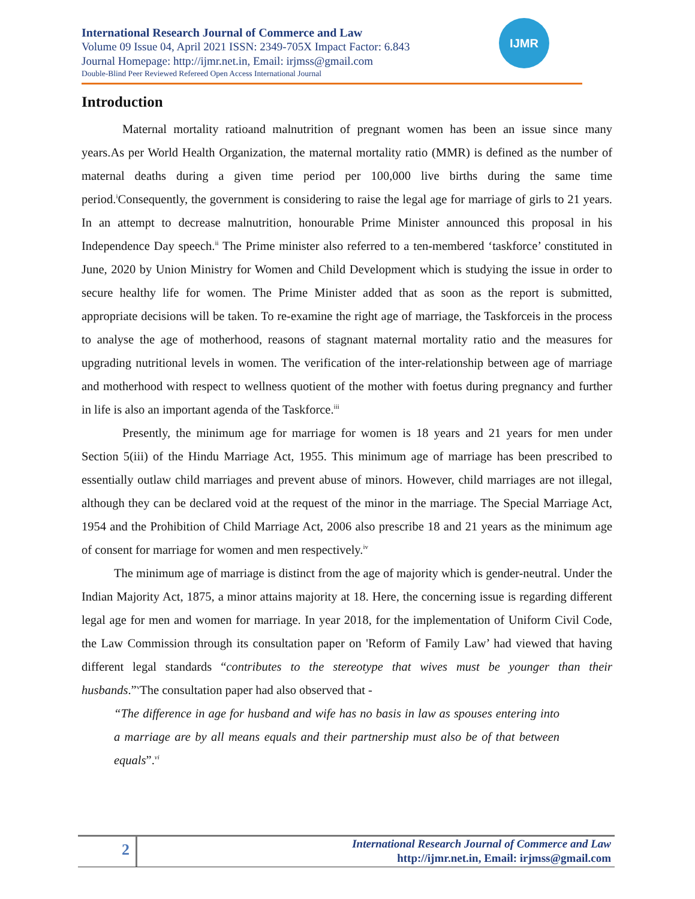International Research Journal of Commerce and Law
Volume 09 Issue 04, April 2021 ISSN: 2349-705X Impact Factor: 6.843
Journal Homepage: http://ijmr.net.in, Email: irjmss@gmail.com
Double-Blind Peer Reviewed Refereed Open Access International Journal
IJMR
Introduction
Maternal mortality ratioand malnutrition of pregnant women has been an issue since many years.As per World Health Organization, the maternal mortality ratio (MMR) is defined as the number of maternal deaths during a given time period per 100,000 live births during the same time period.<sup>i</sup>Consequently, the government is considering to raise the legal age for marriage of girls to 21 years. In an attempt to decrease malnutrition, honourable Prime Minister announced this proposal in his Independence Day speech.<sup>ii</sup> The Prime minister also referred to a ten-membered ‘taskforce’ constituted in June, 2020 by Union Ministry for Women and Child Development which is studying the issue in order to secure healthy life for women. The Prime Minister added that as soon as the report is submitted, appropriate decisions will be taken. To re-examine the right age of marriage, the Taskforceis in the process to analyse the age of motherhood, reasons of stagnant maternal mortality ratio and the measures for upgrading nutritional levels in women. The verification of the inter-relationship between age of marriage and motherhood with respect to wellness quotient of the mother with foetus during pregnancy and further in life is also an important agenda of the Taskforce.<sup>iii</sup>
Presently, the minimum age for marriage for women is 18 years and 21 years for men under Section 5(iii) of the Hindu Marriage Act, 1955. This minimum age of marriage has been prescribed to essentially outlaw child marriages and prevent abuse of minors. However, child marriages are not illegal, although they can be declared void at the request of the minor in the marriage. The Special Marriage Act, 1954 and the Prohibition of Child Marriage Act, 2006 also prescribe 18 and 21 years as the minimum age of consent for marriage for women and men respectively.<sup>iv</sup>
The minimum age of marriage is distinct from the age of majority which is gender-neutral. Under the Indian Majority Act, 1875, a minor attains majority at 18. Here, the concerning issue is regarding different legal age for men and women for marriage. In year 2018, for the implementation of Uniform Civil Code, the Law Commission through its consultation paper on 'Reform of Family Law’ had viewed that having different legal standards “contributes to the stereotype that wives must be younger than their husbands.”<sup>v</sup>The consultation paper had also observed that -
“The difference in age for husband and wife has no basis in law as spouses entering into a marriage are by all means equals and their partnership must also be of that between equals”.<sup>vi</sup>
2
International Research Journal of Commerce and Law
http://ijmr.net.in, Email: irjmss@gmail.com